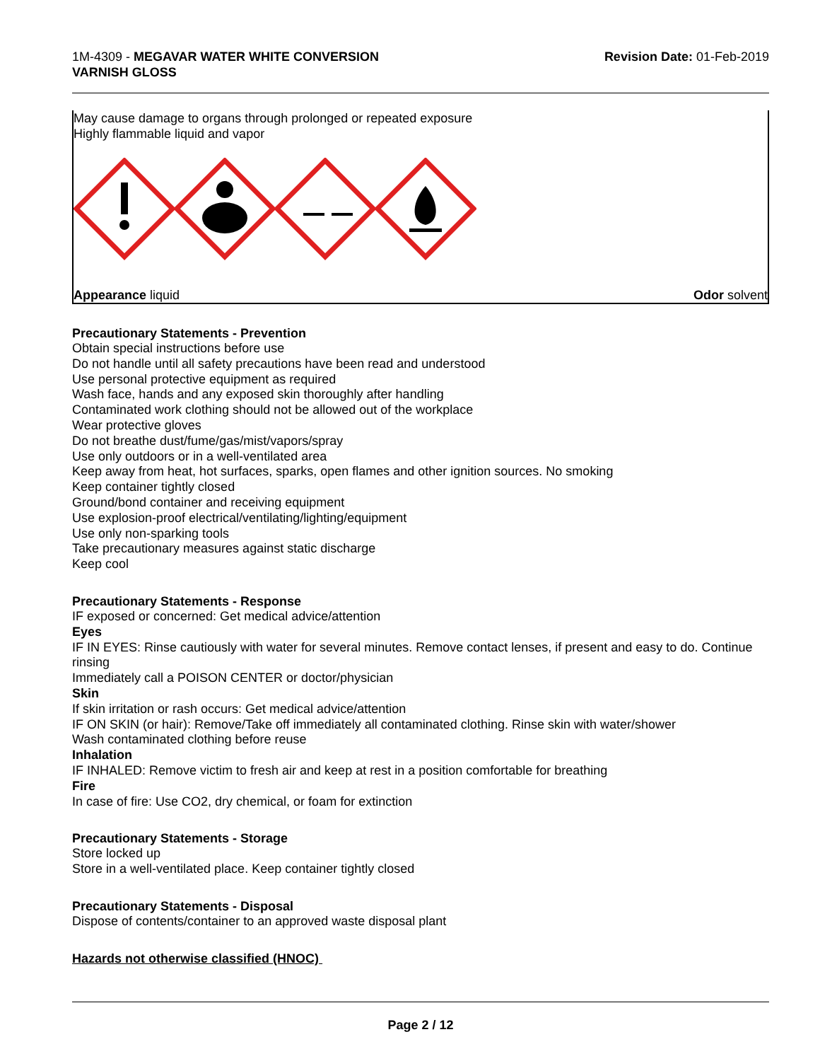1M-4309 - MEGAVAR WATER WHITE CONVERSION
VARNISH GLOSS
Revision Date: 01-Feb-2019
May cause damage to organs through prolonged or repeated exposure
Highly flammable liquid and vapor
Appearance liquid Odor solvent
Precautionary Statements - Prevention
Obtain special instructions before use
Do not handle until all safety precautions have been read and understood
Use personal protective equipment as required
Wash face, hands and any exposed skin thoroughly after handling
Contaminated work clothing should not be allowed out of the workplace
Wear protective gloves
Do not breathe dust/fume/gas/mist/vapors/spray
Use only outdoors or in a well-ventilated area
Keep away from heat, hot surfaces, sparks, open flames and other ignition sources. No smoking
Keep container tightly closed
Ground/bond container and receiving equipment
Use explosion-proof electrical/ventilating/lighting/equipment
Use only non-sparking tools
Take precautionary measures against static discharge
Keep cool
Precautionary Statements - Response
IF exposed or concerned: Get medical advice/attention
Eyes
IF IN EYES: Rinse cautiously with water for several minutes. Remove contact lenses, if present and easy to do. Continue rinsing
Immediately call a POISON CENTER or doctor/physician
Skin
If skin irritation or rash occurs: Get medical advice/attention
IF ON SKIN (or hair): Remove/Take off immediately all contaminated clothing. Rinse skin with water/shower
Wash contaminated clothing before reuse
Inhalation
IF INHALED: Remove victim to fresh air and keep at rest in a position comfortable for breathing
Fire
In case of fire: Use CO2, dry chemical, or foam for extinction
Precautionary Statements - Storage
Store locked up
Store in a well-ventilated place. Keep container tightly closed
Precautionary Statements - Disposal
Dispose of contents/container to an approved waste disposal plant
Hazards not otherwise classified (HNOC)
Page 2 / 12